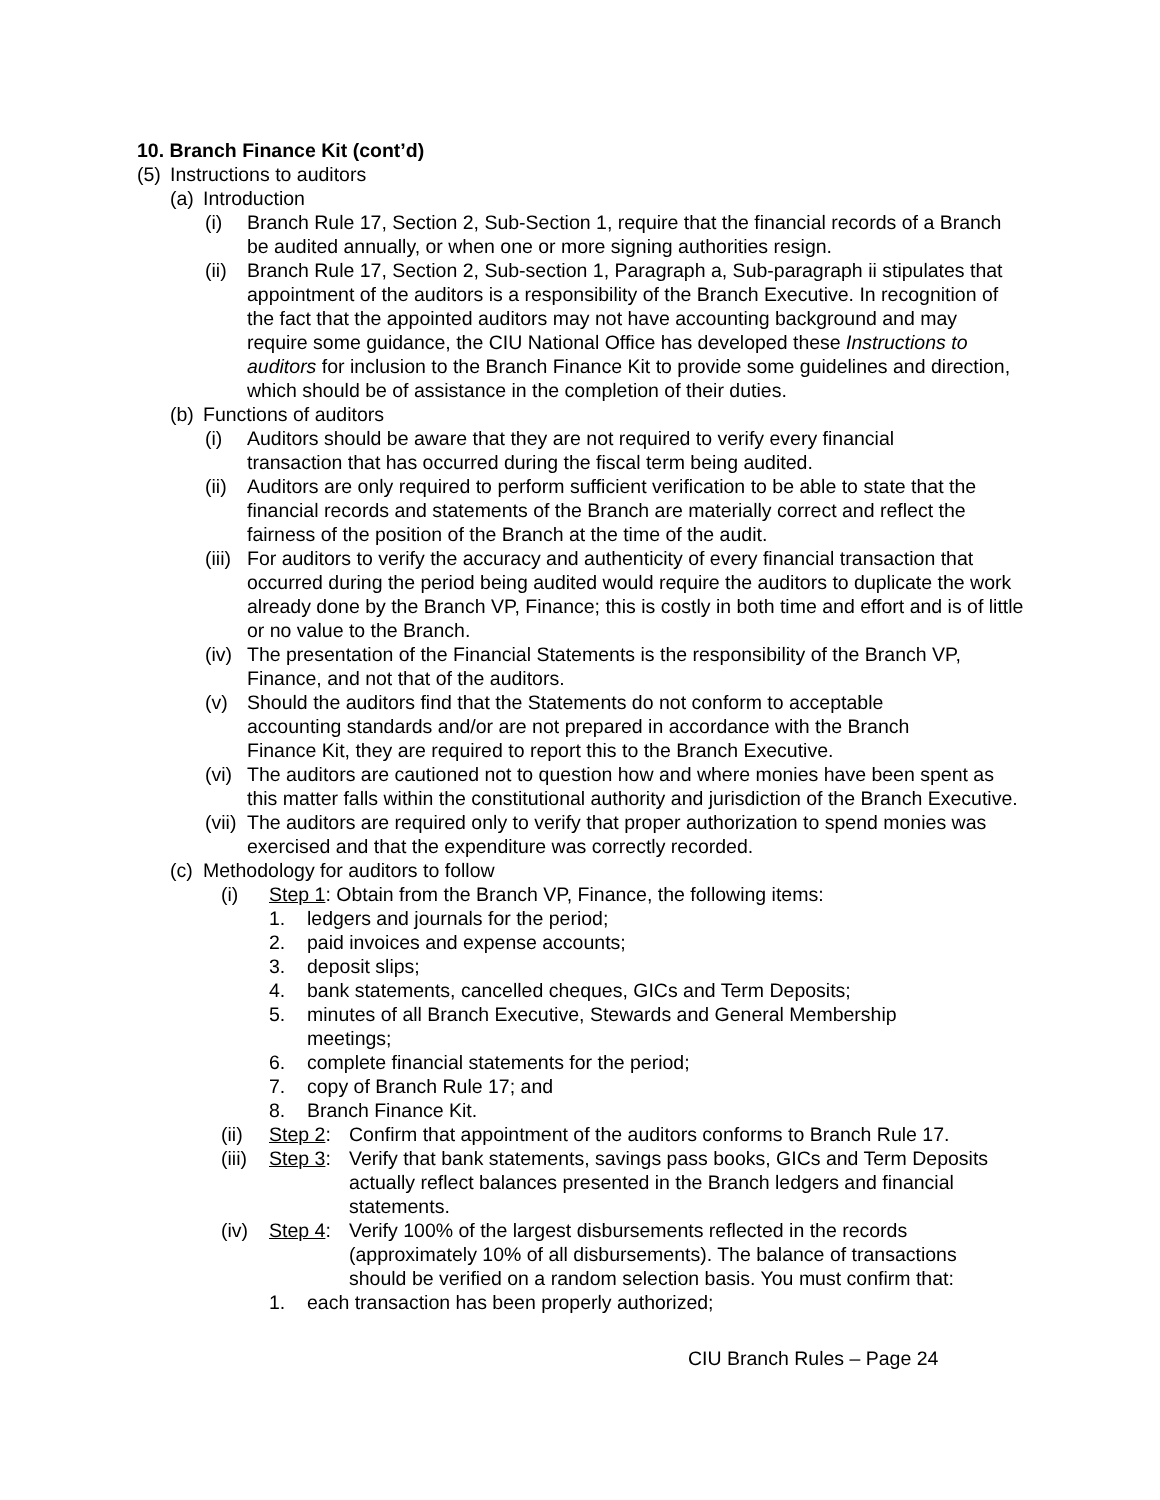10. Branch Finance Kit (cont’d)
(5) Instructions to auditors
(a) Introduction
(i) Branch Rule 17, Section 2, Sub-Section 1, require that the financial records of a Branch be audited annually, or when one or more signing authorities resign.
(ii) Branch Rule 17, Section 2, Sub-section 1, Paragraph a, Sub-paragraph ii stipulates that appointment of the auditors is a responsibility of the Branch Executive. In recognition of the fact that the appointed auditors may not have accounting background and may require some guidance, the CIU National Office has developed these Instructions to auditors for inclusion to the Branch Finance Kit to provide some guidelines and direction, which should be of assistance in the completion of their duties.
(b) Functions of auditors
(i) Auditors should be aware that they are not required to verify every financial transaction that has occurred during the fiscal term being audited.
(ii) Auditors are only required to perform sufficient verification to be able to state that the financial records and statements of the Branch are materially correct and reflect the fairness of the position of the Branch at the time of the audit.
(iii) For auditors to verify the accuracy and authenticity of every financial transaction that occurred during the period being audited would require the auditors to duplicate the work already done by the Branch VP, Finance; this is costly in both time and effort and is of little or no value to the Branch.
(iv) The presentation of the Financial Statements is the responsibility of the Branch VP, Finance, and not that of the auditors.
(v) Should the auditors find that the Statements do not conform to acceptable accounting standards and/or are not prepared in accordance with the Branch Finance Kit, they are required to report this to the Branch Executive.
(vi) The auditors are cautioned not to question how and where monies have been spent as this matter falls within the constitutional authority and jurisdiction of the Branch Executive.
(vii) The auditors are required only to verify that proper authorization to spend monies was exercised and that the expenditure was correctly recorded.
(c) Methodology for auditors to follow
(i) Step 1: Obtain from the Branch VP, Finance, the following items:
1. ledgers and journals for the period;
2. paid invoices and expense accounts;
3. deposit slips;
4. bank statements, cancelled cheques, GICs and Term Deposits;
5. minutes of all Branch Executive, Stewards and General Membership meetings;
6. complete financial statements for the period;
7. copy of Branch Rule 17; and
8. Branch Finance Kit.
(ii) Step 2: Confirm that appointment of the auditors conforms to Branch Rule 17.
(iii) Step 3: Verify that bank statements, savings pass books, GICs and Term Deposits actually reflect balances presented in the Branch ledgers and financial statements.
(iv) Step 4: Verify 100% of the largest disbursements reflected in the records (approximately 10% of all disbursements). The balance of transactions should be verified on a random selection basis. You must confirm that:
1. each transaction has been properly authorized;
CIU Branch Rules – Page 24